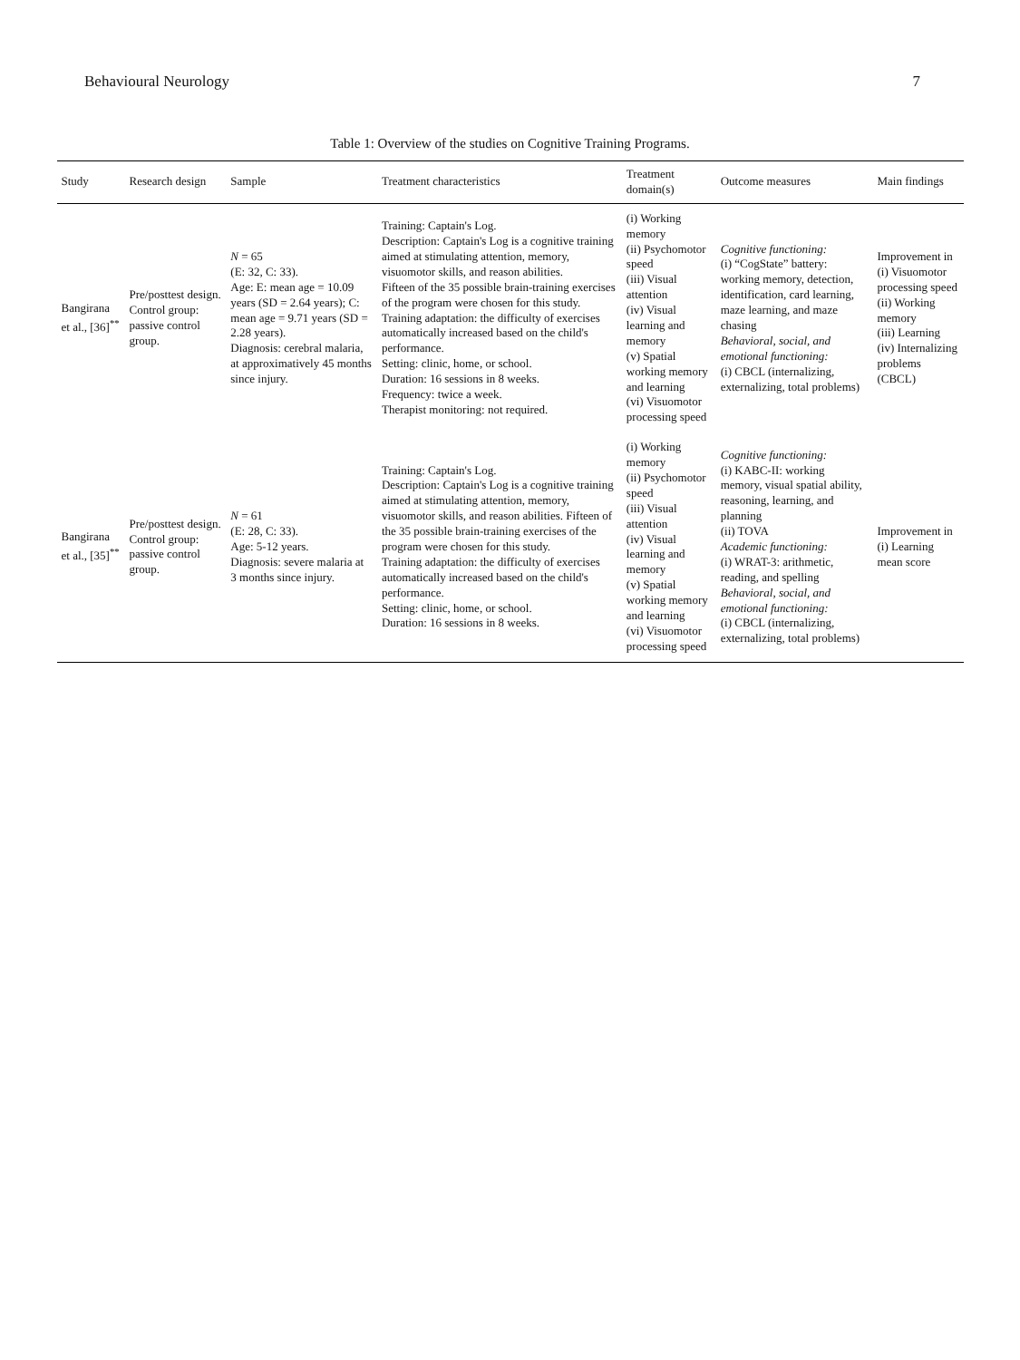Behavioural Neurology 7
Table 1: Overview of the studies on Cognitive Training Programs.
| Study | Research design | Sample | Treatment characteristics | Treatment domain(s) | Outcome measures | Main findings |
| --- | --- | --- | --- | --- | --- | --- |
| Bangirana et al., [36]<sup>**</sup> | Pre/posttest design. Control group: passive control group. | N = 65 (E: 32, C: 33). Age: E: mean age = 10.09 years (SD = 2.64 years); C: mean age = 9.71 years (SD = 2.28 years). Diagnosis: cerebral malaria, at approximatively 45 months since injury. | Training: Captain's Log. Description: Captain's Log is a cognitive training aimed at stimulating attention, memory, visuomotor skills, and reason abilities. Fifteen of the 35 possible brain-training exercises of the program were chosen for this study. Training adaptation: the difficulty of exercises automatically increased based on the child's performance. Setting: clinic, home, or school. Duration: 16 sessions in 8 weeks. Frequency: twice a week. Therapist monitoring: not required. | (i) Working memory (ii) Psychomotor speed (iii) Visual attention (iv) Visual learning and memory (v) Spatial working memory and learning (vi) Visuomotor processing speed | Cognitive functioning: (i) “CogState” battery: working memory, detection, identification, card learning, maze learning, and maze chasing Behavioral, social, and emotional functioning: (i) CBCL (internalizing, externalizing, total problems) | Improvement in (i) Visuomotor processing speed (ii) Working memory (iii) Learning (iv) Internalizing problems (CBCL) |
| Bangirana et al., [35]<sup>**</sup> | Pre/posttest design. Control group: passive control group. | N = 61 (E: 28, C: 33). Age: 5-12 years. Diagnosis: severe malaria at 3 months since injury. | Training: Captain's Log. Description: Captain's Log is a cognitive training aimed at stimulating attention, memory, visuomotor skills, and reason abilities. Fifteen of the 35 possible brain-training exercises of the program were chosen for this study. Training adaptation: the difficulty of exercises automatically increased based on the child's performance. Setting: clinic, home, or school. Duration: 16 sessions in 8 weeks. | (i) Working memory (ii) Psychomotor speed (iii) Visual attention (iv) Visual learning and memory (v) Spatial working memory and learning (vi) Visuomotor processing speed | Cognitive functioning: (i) KABC-II: working memory, visual spatial ability, reasoning, learning, and planning (ii) TOVA Academic functioning: (i) WRAT-3: arithmetic, reading, and spelling Behavioral, social, and emotional functioning: (i) CBCL (internalizing, externalizing, total problems) | Improvement in (i) Learning mean score |